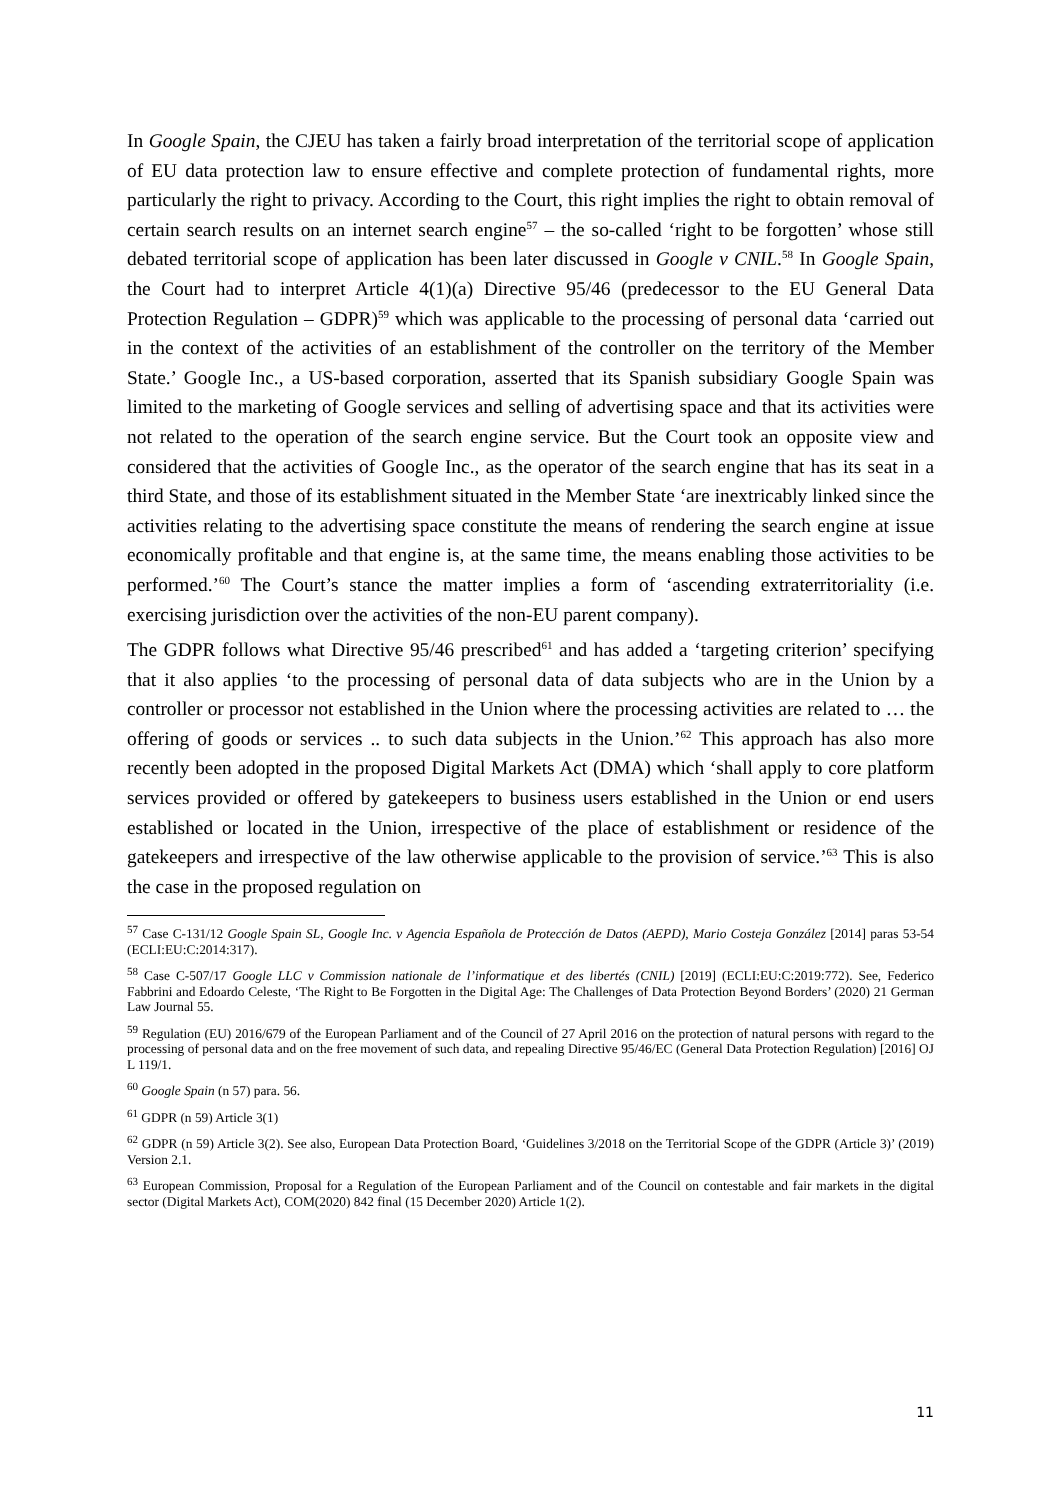In Google Spain, the CJEU has taken a fairly broad interpretation of the territorial scope of application of EU data protection law to ensure effective and complete protection of fundamental rights, more particularly the right to privacy. According to the Court, this right implies the right to obtain removal of certain search results on an internet search engine<sup>57</sup> – the so-called ‘right to be forgotten’ whose still debated territorial scope of application has been later discussed in Google v CNIL.<sup>58</sup> In Google Spain, the Court had to interpret Article 4(1)(a) Directive 95/46 (predecessor to the EU General Data Protection Regulation – GDPR)<sup>59</sup> which was applicable to the processing of personal data ‘carried out in the context of the activities of an establishment of the controller on the territory of the Member State.’ Google Inc., a US-based corporation, asserted that its Spanish subsidiary Google Spain was limited to the marketing of Google services and selling of advertising space and that its activities were not related to the operation of the search engine service. But the Court took an opposite view and considered that the activities of Google Inc., as the operator of the search engine that has its seat in a third State, and those of its establishment situated in the Member State ‘are inextricably linked since the activities relating to the advertising space constitute the means of rendering the search engine at issue economically profitable and that engine is, at the same time, the means enabling those activities to be performed.’<sup>60</sup> The Court’s stance the matter implies a form of ‘ascending extraterritoriality (i.e. exercising jurisdiction over the activities of the non-EU parent company).
The GDPR follows what Directive 95/46 prescribed<sup>61</sup> and has added a ‘targeting criterion’ specifying that it also applies ‘to the processing of personal data of data subjects who are in the Union by a controller or processor not established in the Union where the processing activities are related to … the offering of goods or services .. to such data subjects in the Union.’<sup>62</sup> This approach has also more recently been adopted in the proposed Digital Markets Act (DMA) which ‘shall apply to core platform services provided or offered by gatekeepers to business users established in the Union or end users established or located in the Union, irrespective of the place of establishment or residence of the gatekeepers and irrespective of the law otherwise applicable to the provision of service.’<sup>63</sup> This is also the case in the proposed regulation on
<sup>57</sup> Case C-131/12 Google Spain SL, Google Inc. v Agencia Española de Protección de Datos (AEPD), Mario Costeja González [2014] paras 53-54 (ECLI:EU:C:2014:317).
<sup>58</sup> Case C-507/17 Google LLC v Commission nationale de l’informatique et des libertés (CNIL) [2019] (ECLI:EU:C:2019:772). See, Federico Fabbrini and Edoardo Celeste, ‘The Right to Be Forgotten in the Digital Age: The Challenges of Data Protection Beyond Borders’ (2020) 21 German Law Journal 55.
<sup>59</sup> Regulation (EU) 2016/679 of the European Parliament and of the Council of 27 April 2016 on the protection of natural persons with regard to the processing of personal data and on the free movement of such data, and repealing Directive 95/46/EC (General Data Protection Regulation) [2016] OJ L 119/1.
<sup>60</sup> Google Spain (n 57) para. 56.
<sup>61</sup> GDPR (n 59) Article 3(1)
<sup>62</sup> GDPR (n 59) Article 3(2). See also, European Data Protection Board, ‘Guidelines 3/2018 on the Territorial Scope of the GDPR (Article 3)’ (2019) Version 2.1.
<sup>63</sup> European Commission, Proposal for a Regulation of the European Parliament and of the Council on contestable and fair markets in the digital sector (Digital Markets Act), COM(2020) 842 final (15 December 2020) Article 1(2).
11